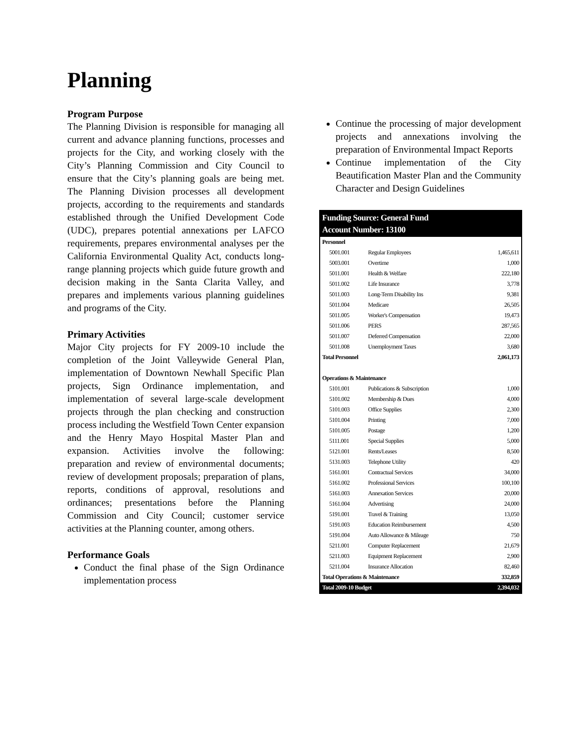Planning
Program Purpose
The Planning Division is responsible for managing all current and advance planning functions, processes and projects for the City, and working closely with the City’s Planning Commission and City Council to ensure that the City’s planning goals are being met. The Planning Division processes all development projects, according to the requirements and standards established through the Unified Development Code (UDC), prepares potential annexations per LAFCO requirements, prepares environmental analyses per the California Environmental Quality Act, conducts long-range planning projects which guide future growth and decision making in the Santa Clarita Valley, and prepares and implements various planning guidelines and programs of the City.
Primary Activities
Major City projects for FY 2009-10 include the completion of the Joint Valleywide General Plan, implementation of Downtown Newhall Specific Plan projects, Sign Ordinance implementation, and implementation of several large-scale development projects through the plan checking and construction process including the Westfield Town Center expansion and the Henry Mayo Hospital Master Plan and expansion. Activities involve the following: preparation and review of environmental documents; review of development proposals; preparation of plans, reports, conditions of approval, resolutions and ordinances; presentations before the Planning Commission and City Council; customer service activities at the Planning counter, among others.
Performance Goals
Conduct the final phase of the Sign Ordinance implementation process
Continue the processing of major development projects and annexations involving the preparation of Environmental Impact Reports
Continue implementation of the City Beautification Master Plan and the Community Character and Design Guidelines
| Funding Source: General Fund Account Number: 13100 | | |
| Personnel | | |
| 5001.001 | Regular Employees | 1,465,611 |
| 5003.001 | Overtime | 1,000 |
| 5011.001 | Health & Welfare | 222,180 |
| 5011.002 | Life Insurance | 3,778 |
| 5011.003 | Long-Term Disability Ins | 9,381 |
| 5011.004 | Medicare | 26,505 |
| 5011.005 | Worker's Compensation | 19,473 |
| 5011.006 | PERS | 287,565 |
| 5011.007 | Deferred Compensation | 22,000 |
| 5011.008 | Unemployment Taxes | 3,680 |
| Total Personnel | | 2,061,173 |
| Operations & Maintenance | | |
| 5101.001 | Publications & Subscription | 1,000 |
| 5101.002 | Membership & Dues | 4,000 |
| 5101.003 | Office Supplies | 2,300 |
| 5101.004 | Printing | 7,000 |
| 5101.005 | Postage | 1,200 |
| 5111.001 | Special Supplies | 5,000 |
| 5121.001 | Rents/Leases | 8,500 |
| 5131.003 | Telephone Utility | 420 |
| 5161.001 | Contractual Services | 34,000 |
| 5161.002 | Professional Services | 100,100 |
| 5161.003 | Annexation Services | 20,000 |
| 5161.004 | Advertising | 24,000 |
| 5191.001 | Travel & Training | 13,050 |
| 5191.003 | Education Reimbursement | 4,500 |
| 5191.004 | Auto Allowance & Mileage | 750 |
| 5211.001 | Computer Replacement | 21,679 |
| 5211.003 | Equipment Replacement | 2,900 |
| 5211.004 | Insurance Allocation | 82,460 |
| Total Operations & Maintenance | | 332,859 |
| Total 2009-10 Budget | | 2,394,032 |